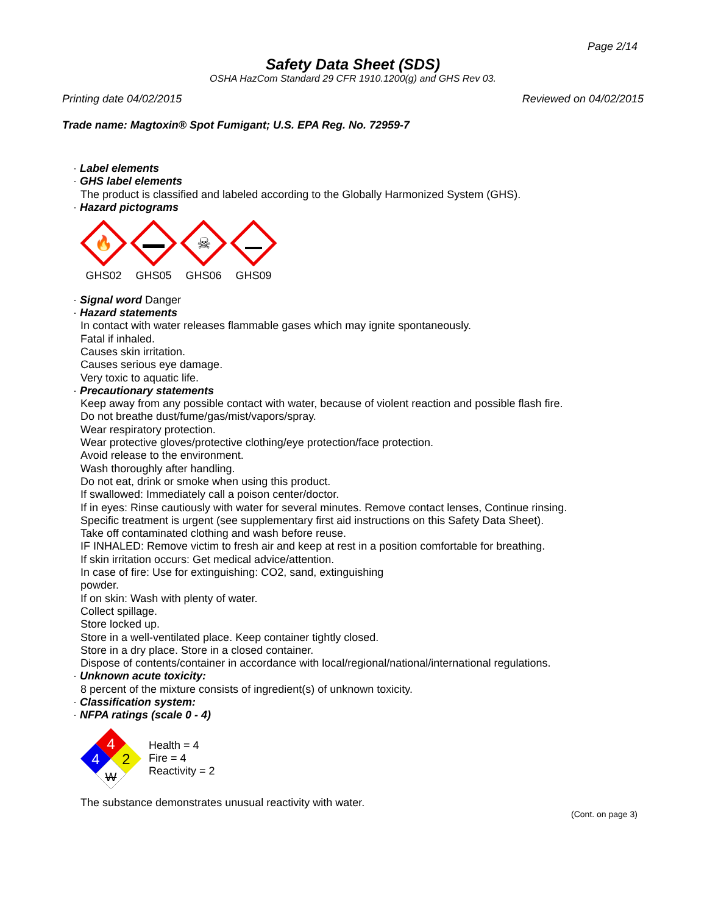Page 2/14
Safety Data Sheet (SDS)
OSHA HazCom Standard 29 CFR 1910.1200(g) and GHS Rev 03.
Printing date 04/02/2015 Reviewed on 04/02/2015
Trade name: Magtoxin® Spot Fumigant; U.S. EPA Reg. No. 72959-7
· Label elements
· GHS label elements
The product is classified and labeled according to the Globally Harmonized System (GHS).
· Hazard pictograms
🔥
GHS02
GHS05
☠
GHS06
GHS09
· Signal word Danger
· Hazard statements
In contact with water releases flammable gases which may ignite spontaneously.
Fatal if inhaled.
Causes skin irritation.
Causes serious eye damage.
Very toxic to aquatic life.
· Precautionary statements
Keep away from any possible contact with water, because of violent reaction and possible flash fire.
Do not breathe dust/fume/gas/mist/vapors/spray.
Wear respiratory protection.
Wear protective gloves/protective clothing/eye protection/face protection.
Avoid release to the environment.
Wash thoroughly after handling.
Do not eat, drink or smoke when using this product.
If swallowed: Immediately call a poison center/doctor.
If in eyes: Rinse cautiously with water for several minutes. Remove contact lenses, Continue rinsing.
Specific treatment is urgent (see supplementary first aid instructions on this Safety Data Sheet).
Take off contaminated clothing and wash before reuse.
IF INHALED: Remove victim to fresh air and keep at rest in a position comfortable for breathing.
If skin irritation occurs: Get medical advice/attention.
In case of fire: Use for extinguishing: CO2, sand, extinguishing
powder.
If on skin: Wash with plenty of water.
Collect spillage.
Store locked up.
Store in a well-ventilated place. Keep container tightly closed.
Store in a dry place. Store in a closed container.
Dispose of contents/container in accordance with local/regional/national/international regulations.
· Unknown acute toxicity:
8 percent of the mixture consists of ingredient(s) of unknown toxicity.
· Classification system:
· NFPA ratings (scale 0 - 4)
4
4
2
W
Health = 4
Fire = 4
Reactivity = 2
The substance demonstrates unusual reactivity with water.
(Cont. on page 3)